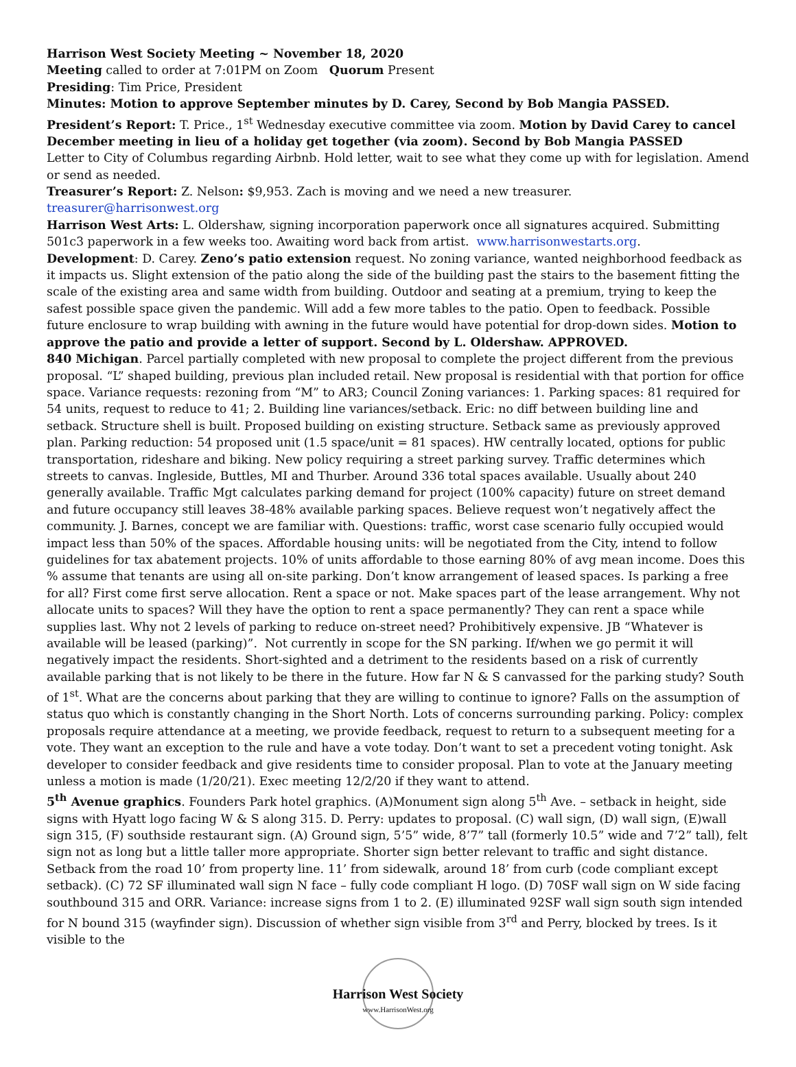Harrison West Society Meeting ~ November 18, 2020
Meeting called to order at 7:01PM on Zoom Quorum Present
Presiding: Tim Price, President
Minutes: Motion to approve September minutes by D. Carey, Second by Bob Mangia PASSED.
President’s Report: T. Price., 1<sup>st</sup> Wednesday executive committee via zoom. Motion by David Carey to cancel December meeting in lieu of a holiday get together (via zoom). Second by Bob Mangia PASSED
Letter to City of Columbus regarding Airbnb. Hold letter, wait to see what they come up with for legislation. Amend or send as needed.
Treasurer’s Report: Z. Nelson: $9,953. Zach is moving and we need a new treasurer.
treasurer@harrisonwest.org
Harrison West Arts: L. Oldershaw, signing incorporation paperwork once all signatures acquired. Submitting 501c3 paperwork in a few weeks too. Awaiting word back from artist. www.harrisonwestarts.org.
Development: D. Carey. Zeno’s patio extension request. No zoning variance, wanted neighborhood feedback as it impacts us. Slight extension of the patio along the side of the building past the stairs to the basement fitting the scale of the existing area and same width from building. Outdoor and seating at a premium, trying to keep the safest possible space given the pandemic. Will add a few more tables to the patio. Open to feedback. Possible future enclosure to wrap building with awning in the future would have potential for drop-down sides. Motion to approve the patio and provide a letter of support. Second by L. Oldershaw. APPROVED.
840 Michigan. Parcel partially completed with new proposal to complete the project different from the previous proposal. “L” shaped building, previous plan included retail. New proposal is residential with that portion for office space. Variance requests: rezoning from “M” to AR3; Council Zoning variances: 1. Parking spaces: 81 required for 54 units, request to reduce to 41; 2. Building line variances/setback. Eric: no diff between building line and setback. Structure shell is built. Proposed building on existing structure. Setback same as previously approved plan. Parking reduction: 54 proposed unit (1.5 space/unit = 81 spaces). HW centrally located, options for public transportation, rideshare and biking. New policy requiring a street parking survey. Traffic determines which streets to canvas. Ingleside, Buttles, MI and Thurber. Around 336 total spaces available. Usually about 240 generally available. Traffic Mgt calculates parking demand for project (100% capacity) future on street demand and future occupancy still leaves 38-48% available parking spaces. Believe request won’t negatively affect the community. J. Barnes, concept we are familiar with. Questions: traffic, worst case scenario fully occupied would impact less than 50% of the spaces. Affordable housing units: will be negotiated from the City, intend to follow guidelines for tax abatement projects. 10% of units affordable to those earning 80% of avg mean income. Does this % assume that tenants are using all on-site parking. Don’t know arrangement of leased spaces. Is parking a free for all? First come first serve allocation. Rent a space or not. Make spaces part of the lease arrangement. Why not allocate units to spaces? Will they have the option to rent a space permanently? They can rent a space while supplies last. Why not 2 levels of parking to reduce on-street need? Prohibitively expensive. JB “Whatever is available will be leased (parking)”. Not currently in scope for the SN parking. If/when we go permit it will negatively impact the residents. Short-sighted and a detriment to the residents based on a risk of currently available parking that is not likely to be there in the future. How far N & S canvassed for the parking study? South of 1<sup>st</sup>. What are the concerns about parking that they are willing to continue to ignore? Falls on the assumption of status quo which is constantly changing in the Short North. Lots of concerns surrounding parking. Policy: complex proposals require attendance at a meeting, we provide feedback, request to return to a subsequent meeting for a vote. They want an exception to the rule and have a vote today. Don’t want to set a precedent voting tonight. Ask developer to consider feedback and give residents time to consider proposal. Plan to vote at the January meeting unless a motion is made (1/20/21). Exec meeting 12/2/20 if they want to attend.
5<sup>th</sup> Avenue graphics. Founders Park hotel graphics. (A)Monument sign along 5<sup>th</sup> Ave. – setback in height, side signs with Hyatt logo facing W & S along 315. D. Perry: updates to proposal. (C) wall sign, (D) wall sign, (E)wall sign 315, (F) southside restaurant sign. (A) Ground sign, 5’5” wide, 8’7” tall (formerly 10.5” wide and 7’2” tall), felt sign not as long but a little taller more appropriate. Shorter sign better relevant to traffic and sight distance. Setback from the road 10’ from property line. 11’ from sidewalk, around 18’ from curb (code compliant except setback). (C) 72 SF illuminated wall sign N face – fully code compliant H logo. (D) 70SF wall sign on W side facing southbound 315 and ORR. Variance: increase signs from 1 to 2. (E) illuminated 92SF wall sign south sign intended for N bound 315 (wayfinder sign). Discussion of whether sign visible from 3<sup>rd</sup> and Perry, blocked by trees. Is it visible to the
Harrison West Society
www.HarrisonWest.org